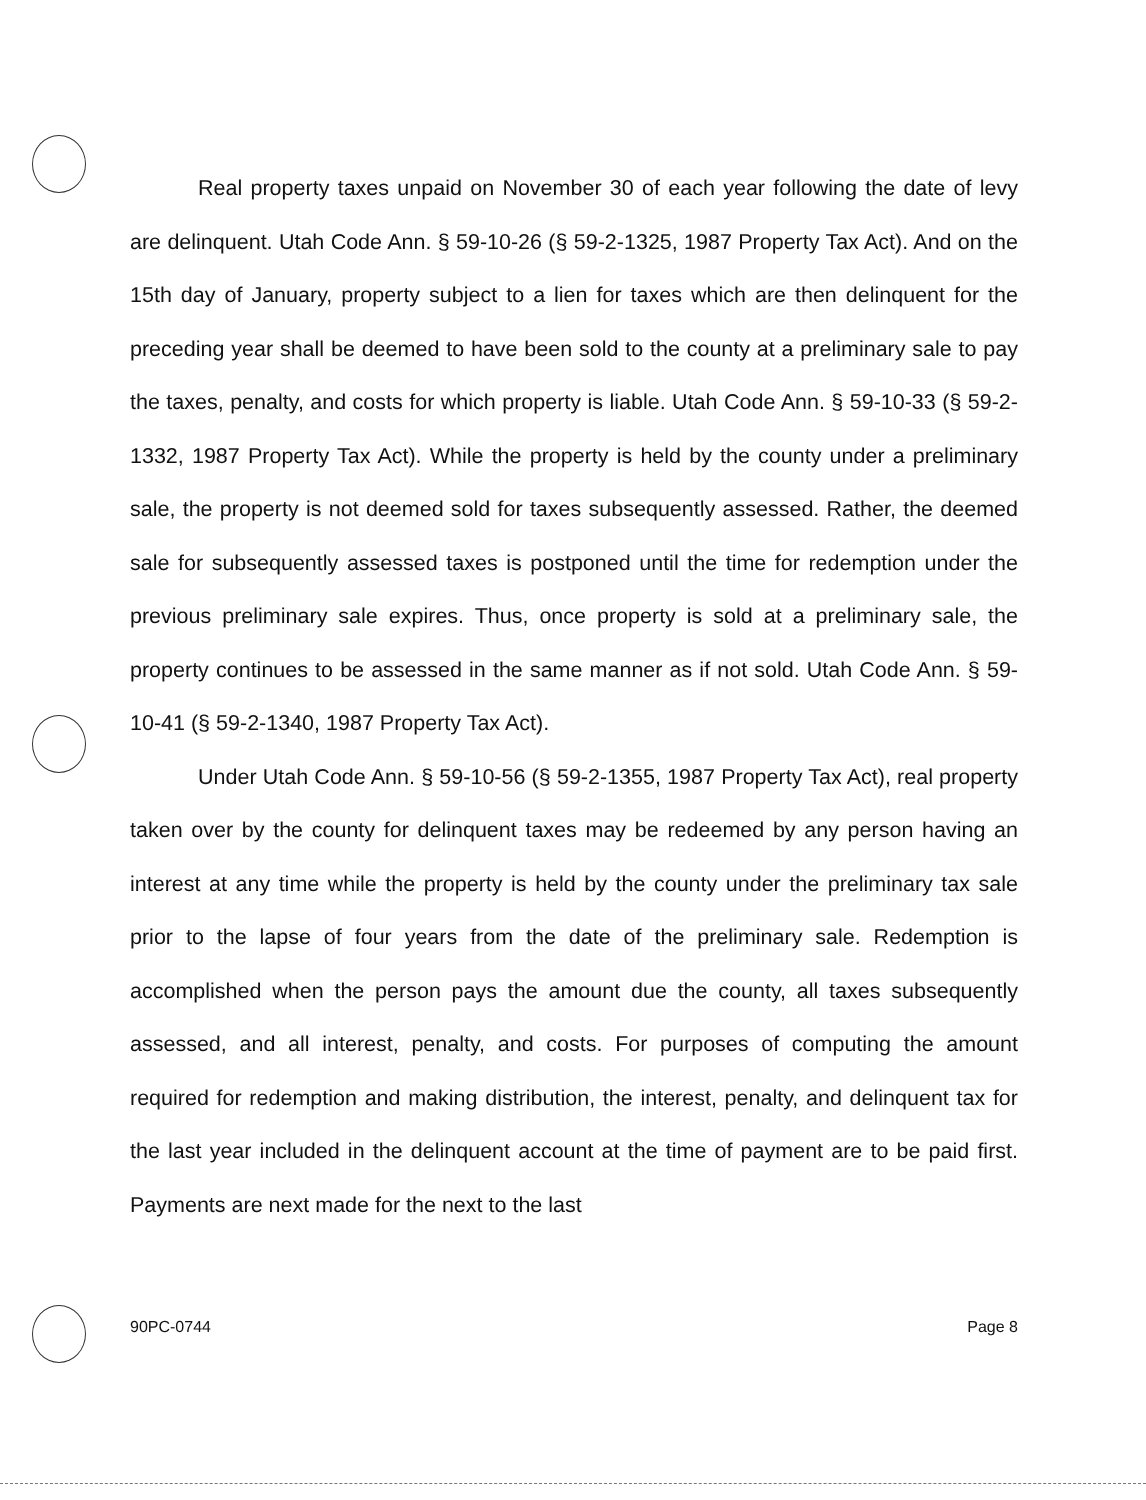Real property taxes unpaid on November 30 of each year following the date of levy are delinquent. Utah Code Ann. § 59-10-26 (§ 59-2-1325, 1987 Property Tax Act). And on the 15th day of January, property subject to a lien for taxes which are then delinquent for the preceding year shall be deemed to have been sold to the county at a preliminary sale to pay the taxes, penalty, and costs for which property is liable. Utah Code Ann. § 59-10-33 (§ 59-2-1332, 1987 Property Tax Act). While the property is held by the county under a preliminary sale, the property is not deemed sold for taxes subsequently assessed. Rather, the deemed sale for subsequently assessed taxes is postponed until the time for redemption under the previous preliminary sale expires. Thus, once property is sold at a preliminary sale, the property continues to be assessed in the same manner as if not sold. Utah Code Ann. § 59-10-41 (§ 59-2-1340, 1987 Property Tax Act).
Under Utah Code Ann. § 59-10-56 (§ 59-2-1355, 1987 Property Tax Act), real property taken over by the county for delinquent taxes may be redeemed by any person having an interest at any time while the property is held by the county under the preliminary tax sale prior to the lapse of four years from the date of the preliminary sale. Redemption is accomplished when the person pays the amount due the county, all taxes subsequently assessed, and all interest, penalty, and costs. For purposes of computing the amount required for redemption and making distribution, the interest, penalty, and delinquent tax for the last year included in the delinquent account at the time of payment are to be paid first. Payments are next made for the next to the last
90PC-0744 Page 8